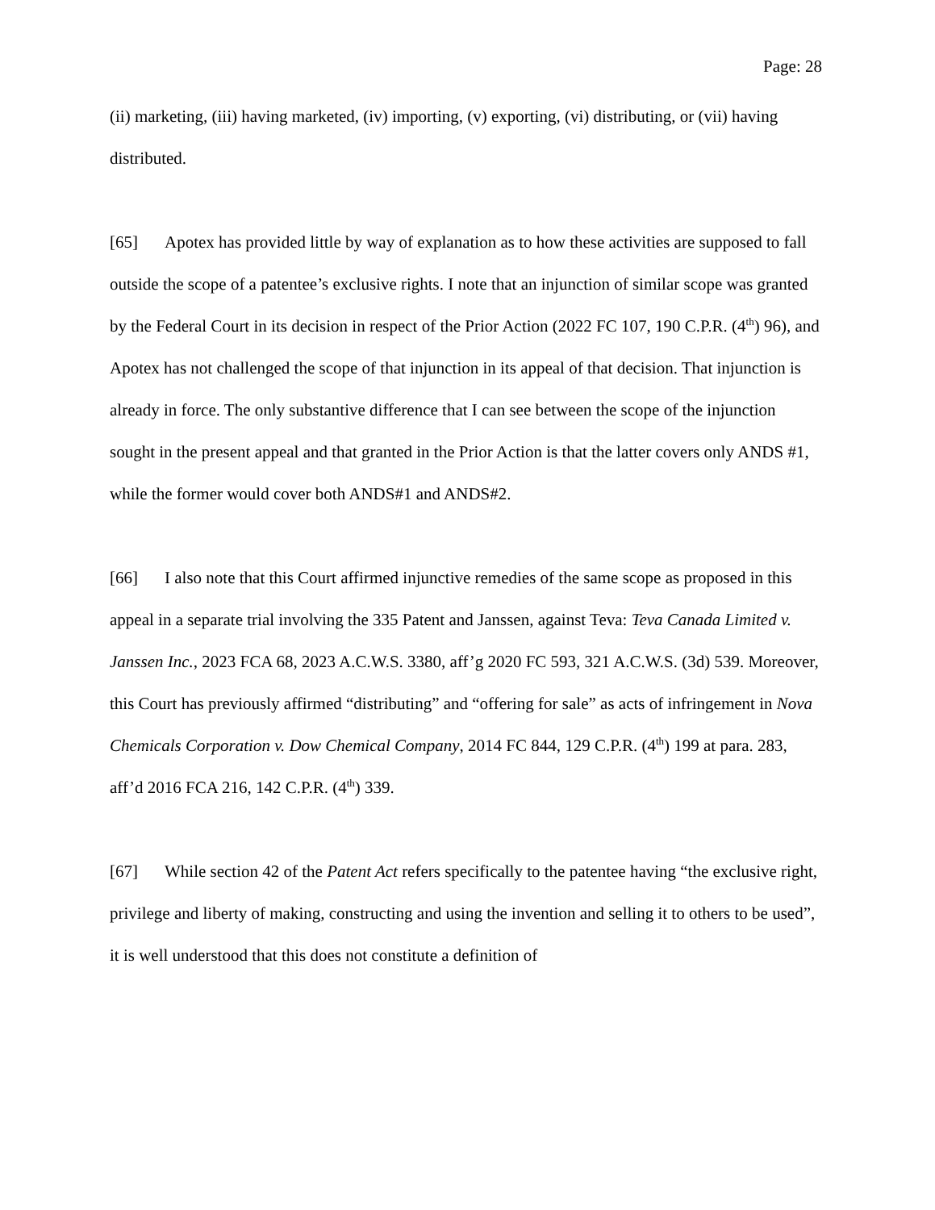Page: 28
(ii) marketing, (iii) having marketed, (iv) importing, (v) exporting, (vi) distributing, or (vii) having distributed.
[65] Apotex has provided little by way of explanation as to how these activities are supposed to fall outside the scope of a patentee’s exclusive rights. I note that an injunction of similar scope was granted by the Federal Court in its decision in respect of the Prior Action (2022 FC 107, 190 C.P.R. (4<sup>th</sup>) 96), and Apotex has not challenged the scope of that injunction in its appeal of that decision. That injunction is already in force. The only substantive difference that I can see between the scope of the injunction sought in the present appeal and that granted in the Prior Action is that the latter covers only ANDS #1, while the former would cover both ANDS#1 and ANDS#2.
[66] I also note that this Court affirmed injunctive remedies of the same scope as proposed in this appeal in a separate trial involving the 335 Patent and Janssen, against Teva: Teva Canada Limited v. Janssen Inc., 2023 FCA 68, 2023 A.C.W.S. 3380, aff’g 2020 FC 593, 321 A.C.W.S. (3d) 539. Moreover, this Court has previously affirmed “distributing” and “offering for sale” as acts of infringement in Nova Chemicals Corporation v. Dow Chemical Company, 2014 FC 844, 129 C.P.R. (4<sup>th</sup>) 199 at para. 283, aff’d 2016 FCA 216, 142 C.P.R. (4<sup>th</sup>) 339.
[67] While section 42 of the Patent Act refers specifically to the patentee having “the exclusive right, privilege and liberty of making, constructing and using the invention and selling it to others to be used”, it is well understood that this does not constitute a definition of